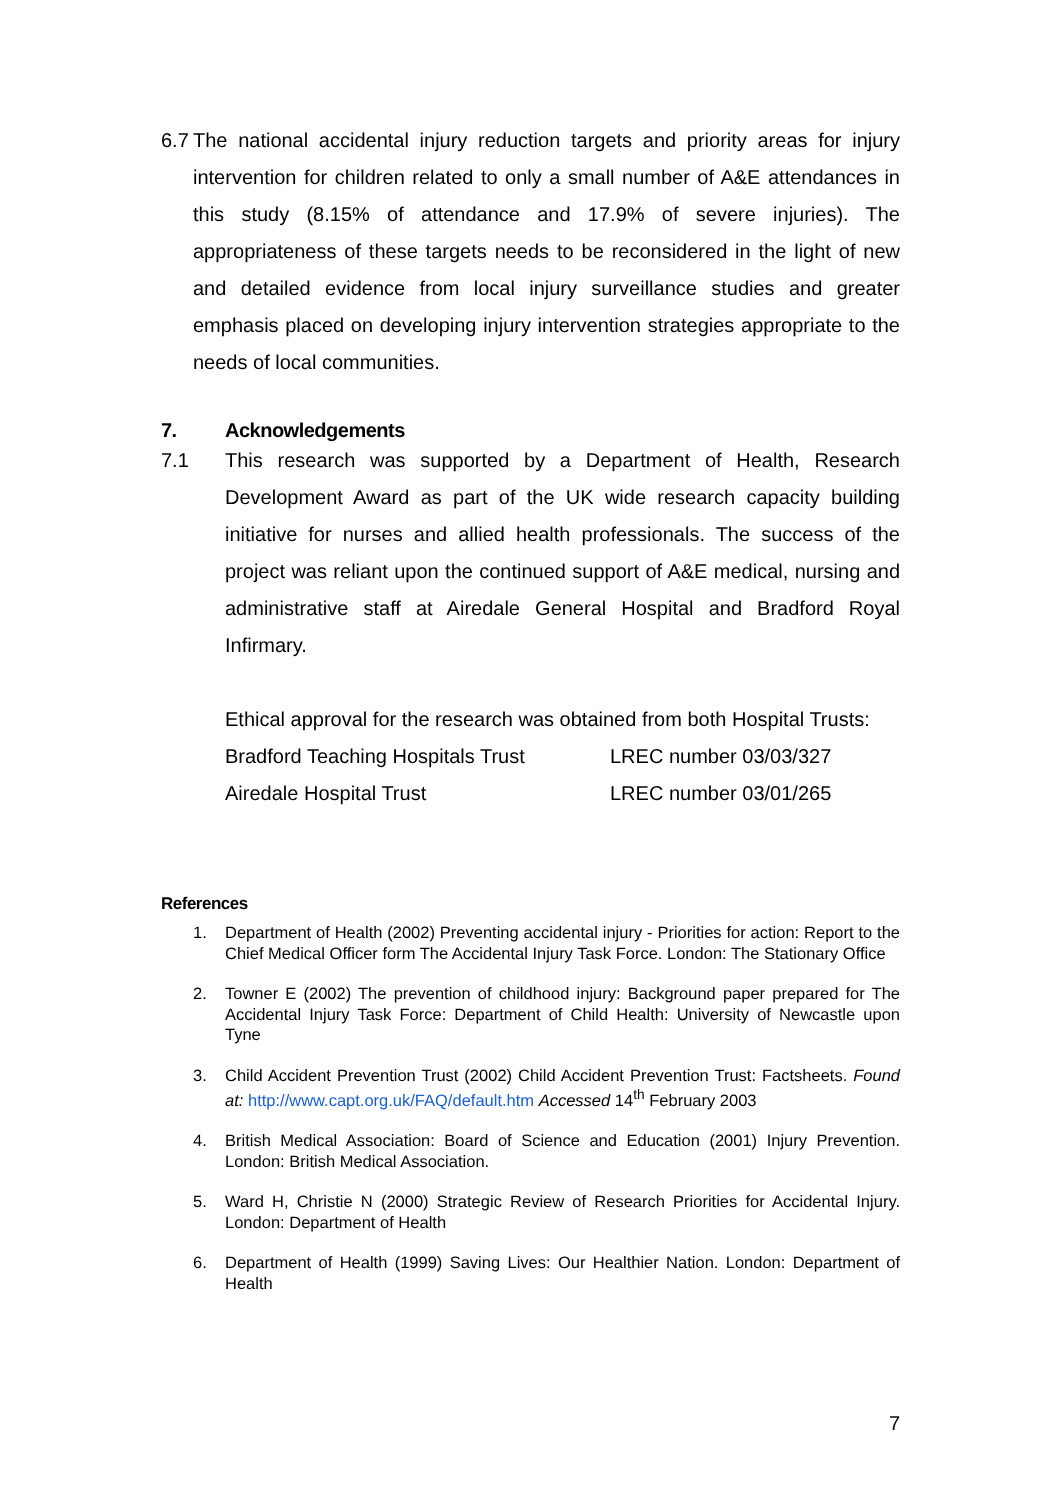6.7 The national accidental injury reduction targets and priority areas for injury intervention for children related to only a small number of A&E attendances in this study (8.15% of attendance and 17.9% of severe injuries). The appropriateness of these targets needs to be reconsidered in the light of new and detailed evidence from local injury surveillance studies and greater emphasis placed on developing injury intervention strategies appropriate to the needs of local communities.
7. Acknowledgements
7.1 This research was supported by a Department of Health, Research Development Award as part of the UK wide research capacity building initiative for nurses and allied health professionals. The success of the project was reliant upon the continued support of A&E medical, nursing and administrative staff at Airedale General Hospital and Bradford Royal Infirmary.
Ethical approval for the research was obtained from both Hospital Trusts:
Bradford Teaching Hospitals Trust LREC number 03/03/327
Airedale Hospital Trust LREC number 03/01/265
References
1. Department of Health (2002) Preventing accidental injury - Priorities for action: Report to the Chief Medical Officer form The Accidental Injury Task Force. London: The Stationary Office
2. Towner E (2002) The prevention of childhood injury: Background paper prepared for The Accidental Injury Task Force: Department of Child Health: University of Newcastle upon Tyne
3. Child Accident Prevention Trust (2002) Child Accident Prevention Trust: Factsheets. Found at: http://www.capt.org.uk/FAQ/default.htm Accessed 14<sup>th</sup> February 2003
4. British Medical Association: Board of Science and Education (2001) Injury Prevention. London: British Medical Association.
5. Ward H, Christie N (2000) Strategic Review of Research Priorities for Accidental Injury. London: Department of Health
6. Department of Health (1999) Saving Lives: Our Healthier Nation. London: Department of Health
7